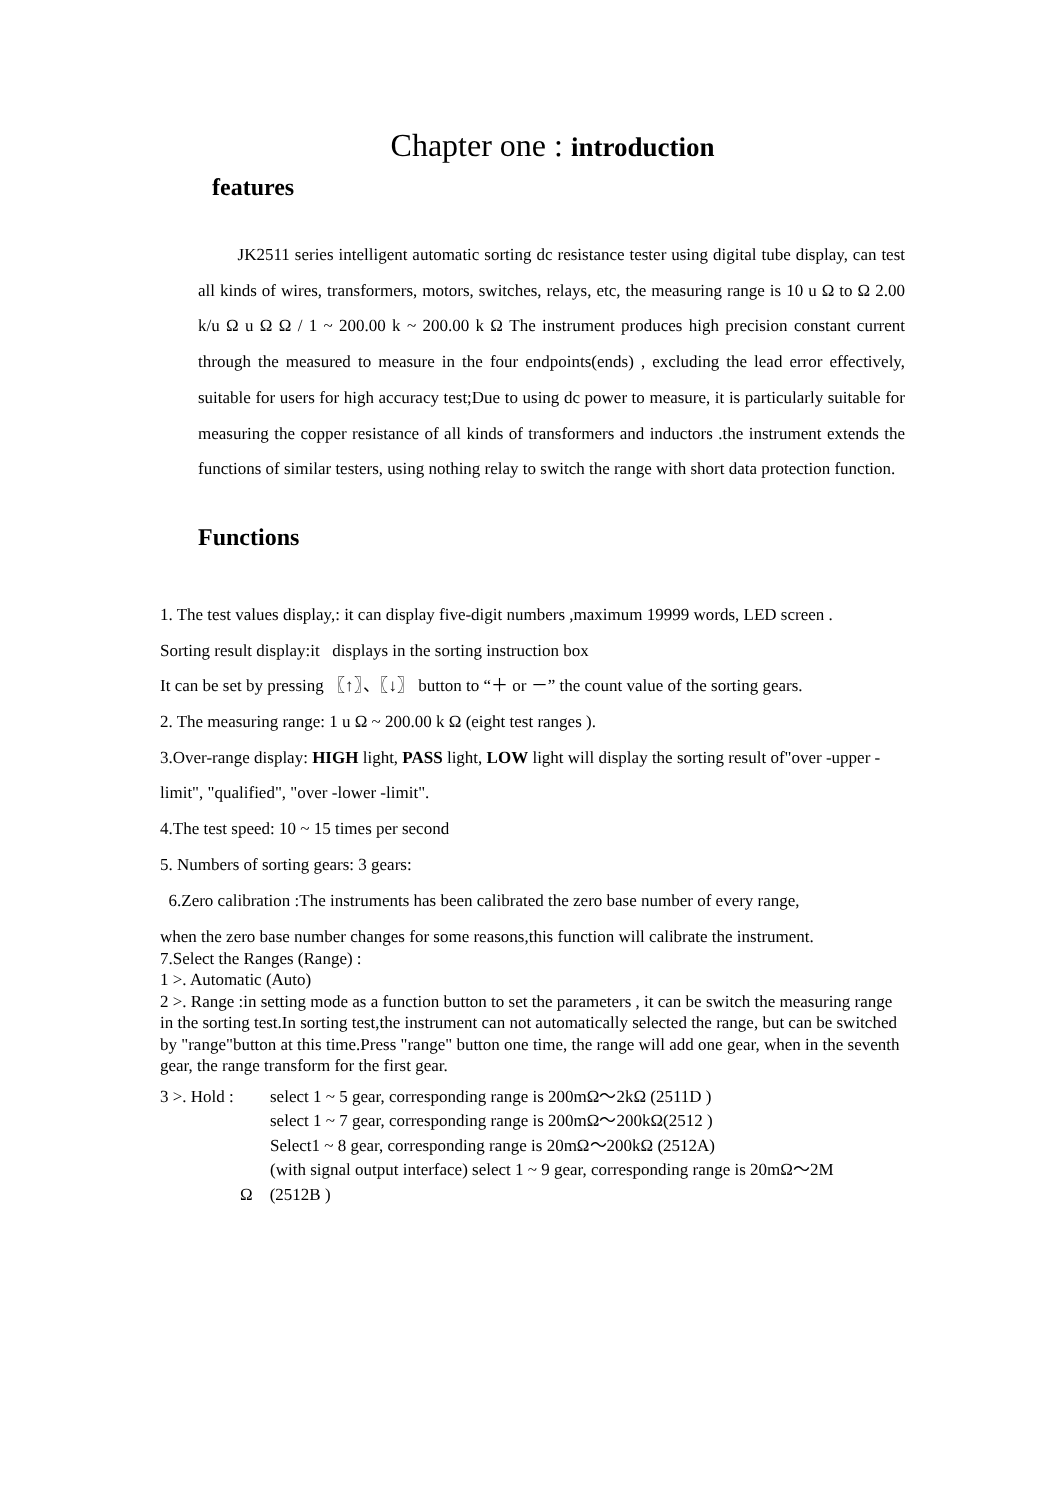Chapter one : introduction
features
JK2511 series intelligent automatic sorting dc resistance tester using digital tube display, can test all kinds of wires, transformers, motors, switches, relays, etc, the measuring range is 10 u Ω to Ω 2.00 k/u Ω u Ω Ω / 1 ~ 200.00 k ~ 200.00 k Ω The instrument produces high precision constant current through the measured to measure in the four endpoints(ends) , excluding the lead error effectively, suitable for users for high accuracy test;Due to using dc power to measure, it is particularly suitable for measuring the copper resistance of all kinds of transformers and inductors .the instrument extends the functions of similar testers, using nothing relay to switch the range with short data protection function.
Functions
1. The test values display,: it can display five-digit numbers ,maximum 19999 words, LED screen .
Sorting result display:it displays in the sorting instruction box
It can be set by pressing 〖↑〗、〖↓〗 button to “＋ or －” the count value of the sorting gears.
2. The measuring range: 1 u Ω ~ 200.00 k Ω (eight test ranges ).
3.Over-range display: HIGH light, PASS light, LOW light will display the sorting result of"over -upper -limit", "qualified", "over -lower -limit".
4.The test speed: 10 ~ 15 times per second
5. Numbers of sorting gears: 3 gears:
6.Zero calibration :The instruments has been calibrated the zero base number of every range,
when the zero base number changes for some reasons,this function will calibrate the instrument.
7.Select the Ranges (Range) :
1 >. Automatic (Auto)
2 >. Range :in setting mode as a function button to set the parameters , it can be switch the measuring range in the sorting test.In sorting test,the instrument can not automatically selected the range, but can be switched by "range"button at this time.Press "range" button one time, the range will add one gear, when in the seventh gear, the range transform for the first gear.
3 >. Hold :
select 1 ~ 5 gear, corresponding range is 200mΩ～2kΩ (2511D )
select 1 ~ 7 gear, corresponding range is 200mΩ～200kΩ(2512 )
Select1 ~ 8 gear, corresponding range is 20mΩ～200kΩ (2512A)
(with signal output interface) select 1 ~ 9 gear, corresponding range is 20mΩ～2M
Ω (2512B )